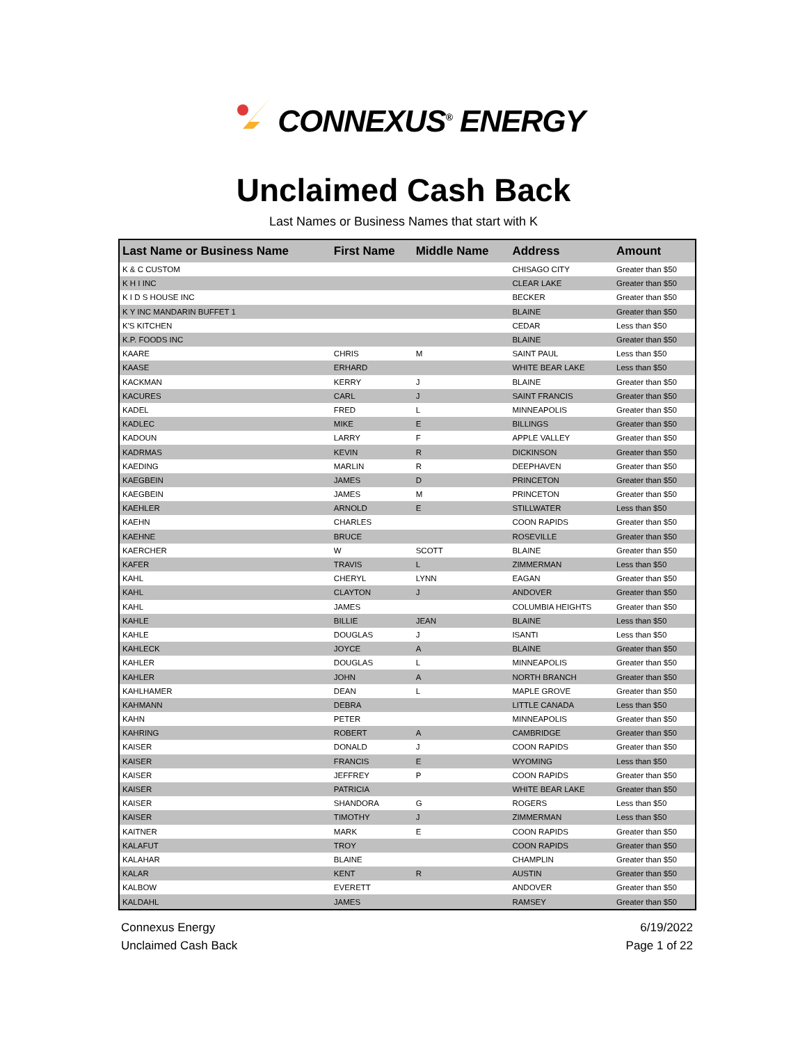CONNEXUS<sup>®</sup> ENERGY
Unclaimed Cash Back
Last Names or Business Names that start with K
| Last Name or Business Name | First Name | Middle Name | Address | Amount |
| --- | --- | --- | --- | --- |
| K & C CUSTOM | | | CHISAGO CITY | Greater than $50 |
| K H I INC | | | CLEAR LAKE | Greater than $50 |
| K I D S HOUSE INC | | | BECKER | Greater than $50 |
| K Y INC MANDARIN BUFFET 1 | | | BLAINE | Greater than $50 |
| K'S KITCHEN | | | CEDAR | Less than $50 |
| K.P. FOODS INC | | | BLAINE | Greater than $50 |
| KAARE | CHRIS | M | SAINT PAUL | Less than $50 |
| KAASE | ERHARD | | WHITE BEAR LAKE | Less than $50 |
| KACKMAN | KERRY | J | BLAINE | Greater than $50 |
| KACURES | CARL | J | SAINT FRANCIS | Greater than $50 |
| KADEL | FRED | L | MINNEAPOLIS | Greater than $50 |
| KADLEC | MIKE | E | BILLINGS | Greater than $50 |
| KADOUN | LARRY | F | APPLE VALLEY | Greater than $50 |
| KADRMAS | KEVIN | R | DICKINSON | Greater than $50 |
| KAEDING | MARLIN | R | DEEPHAVEN | Greater than $50 |
| KAEGBEIN | JAMES | D | PRINCETON | Greater than $50 |
| KAEGBEIN | JAMES | M | PRINCETON | Greater than $50 |
| KAEHLER | ARNOLD | E | STILLWATER | Less than $50 |
| KAEHN | CHARLES | | COON RAPIDS | Greater than $50 |
| KAEHNE | BRUCE | | ROSEVILLE | Greater than $50 |
| KAERCHER | W | SCOTT | BLAINE | Greater than $50 |
| KAFER | TRAVIS | L | ZIMMERMAN | Less than $50 |
| KAHL | CHERYL | LYNN | EAGAN | Greater than $50 |
| KAHL | CLAYTON | J | ANDOVER | Greater than $50 |
| KAHL | JAMES | | COLUMBIA HEIGHTS | Greater than $50 |
| KAHLE | BILLIE | JEAN | BLAINE | Less than $50 |
| KAHLE | DOUGLAS | J | ISANTI | Less than $50 |
| KAHLECK | JOYCE | A | BLAINE | Greater than $50 |
| KAHLER | DOUGLAS | L | MINNEAPOLIS | Greater than $50 |
| KAHLER | JOHN | A | NORTH BRANCH | Greater than $50 |
| KAHLHAMER | DEAN | L | MAPLE GROVE | Greater than $50 |
| KAHMANN | DEBRA | | LITTLE CANADA | Less than $50 |
| KAHN | PETER | | MINNEAPOLIS | Greater than $50 |
| KAHRING | ROBERT | A | CAMBRIDGE | Greater than $50 |
| KAISER | DONALD | J | COON RAPIDS | Greater than $50 |
| KAISER | FRANCIS | E | WYOMING | Less than $50 |
| KAISER | JEFFREY | P | COON RAPIDS | Greater than $50 |
| KAISER | PATRICIA | | WHITE BEAR LAKE | Greater than $50 |
| KAISER | SHANDORA | G | ROGERS | Less than $50 |
| KAISER | TIMOTHY | J | ZIMMERMAN | Less than $50 |
| KAITNER | MARK | E | COON RAPIDS | Greater than $50 |
| KALAFUT | TROY | | COON RAPIDS | Greater than $50 |
| KALAHAR | BLAINE | | CHAMPLIN | Greater than $50 |
| KALAR | KENT | R | AUSTIN | Greater than $50 |
| KALBOW | EVERETT | | ANDOVER | Greater than $50 |
| KALDAHL | JAMES | | RAMSEY | Greater than $50 |
Connexus Energy
Unclaimed Cash Back
6/19/2022
Page 1 of 22